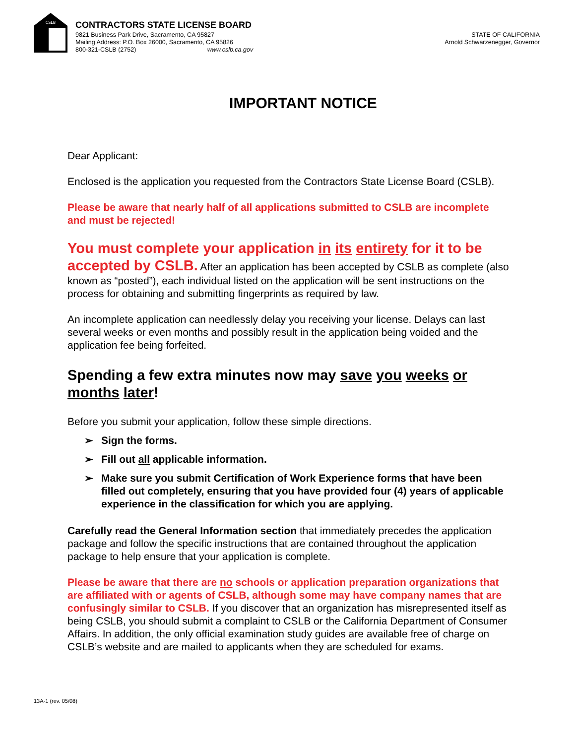CSLB
CONTRACTORS STATE LICENSE BOARD
9821 Business Park Drive, Sacramento, CA 95827
Mailing Address: P.O. Box 26000, Sacramento, CA 95826
800-321-CSLB (2752) www.cslb.ca.gov
STATE OF CALIFORNIA
Arnold Schwarzenegger, Governor
IMPORTANT NOTICE
Dear Applicant:
Enclosed is the application you requested from the Contractors State License Board (CSLB).
Please be aware that nearly half of all applications submitted to CSLB are incomplete and must be rejected!
You must complete your application in its entirety for it to be accepted by CSLB. After an application has been accepted by CSLB as complete (also known as “posted”), each individual listed on the application will be sent instructions on the process for obtaining and submitting fingerprints as required by law.
An incomplete application can needlessly delay you receiving your license. Delays can last several weeks or even months and possibly result in the application being voided and the application fee being forfeited.
Spending a few extra minutes now may save you weeks or months later!
Before you submit your application, follow these simple directions.
➢ Sign the forms.
➢ Fill out all applicable information.
➢ Make sure you submit Certification of Work Experience forms that have been filled out completely, ensuring that you have provided four (4) years of applicable experience in the classification for which you are applying.
Carefully read the General Information section that immediately precedes the application package and follow the specific instructions that are contained throughout the application package to help ensure that your application is complete.
Please be aware that there are no schools or application preparation organizations that are affiliated with or agents of CSLB, although some may have company names that are confusingly similar to CSLB. If you discover that an organization has misrepresented itself as being CSLB, you should submit a complaint to CSLB or the California Department of Consumer Affairs. In addition, the only official examination study guides are available free of charge on CSLB’s website and are mailed to applicants when they are scheduled for exams.
13A-1 (rev. 05/08)